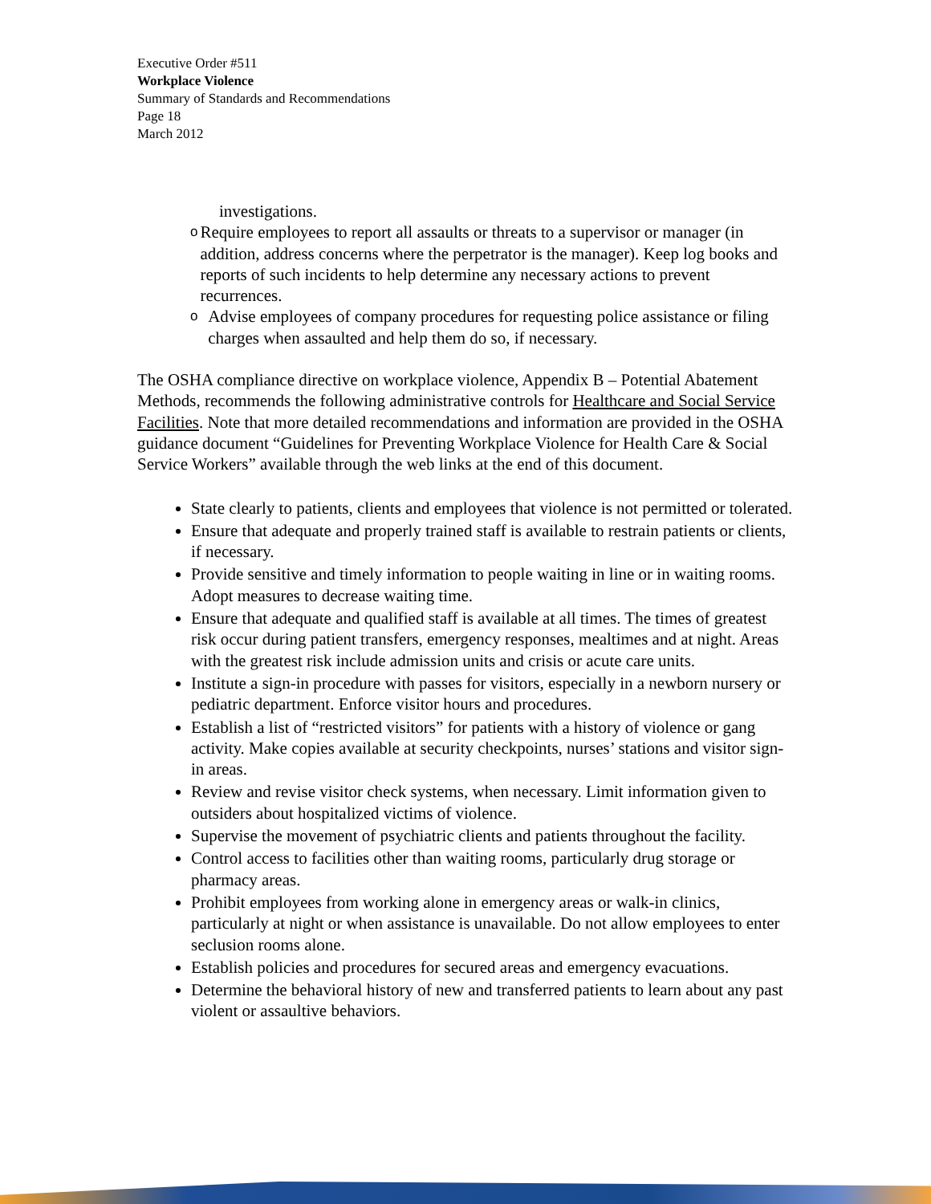Executive Order #511
Workplace Violence
Summary of Standards and Recommendations
Page 18
March 2012
investigations.
o
Require employees to report all assaults or threats to a supervisor or manager (in addition, address concerns where the perpetrator is the manager). Keep log books and reports of such incidents to help determine any necessary actions to prevent recurrences.
o
Advise employees of company procedures for requesting police assistance or filing charges when assaulted and help them do so, if necessary.
The OSHA compliance directive on workplace violence, Appendix B – Potential Abatement Methods, recommends the following administrative controls for Healthcare and Social Service Facilities. Note that more detailed recommendations and information are provided in the OSHA guidance document “Guidelines for Preventing Workplace Violence for Health Care & Social Service Workers” available through the web links at the end of this document.
State clearly to patients, clients and employees that violence is not permitted or tolerated.
Ensure that adequate and properly trained staff is available to restrain patients or clients, if necessary.
Provide sensitive and timely information to people waiting in line or in waiting rooms. Adopt measures to decrease waiting time.
Ensure that adequate and qualified staff is available at all times. The times of greatest risk occur during patient transfers, emergency responses, mealtimes and at night. Areas with the greatest risk include admission units and crisis or acute care units.
Institute a sign-in procedure with passes for visitors, especially in a newborn nursery or pediatric department. Enforce visitor hours and procedures.
Establish a list of “restricted visitors” for patients with a history of violence or gang activity. Make copies available at security checkpoints, nurses’ stations and visitor sign-in areas.
Review and revise visitor check systems, when necessary. Limit information given to outsiders about hospitalized victims of violence.
Supervise the movement of psychiatric clients and patients throughout the facility.
Control access to facilities other than waiting rooms, particularly drug storage or pharmacy areas.
Prohibit employees from working alone in emergency areas or walk-in clinics, particularly at night or when assistance is unavailable. Do not allow employees to enter seclusion rooms alone.
Establish policies and procedures for secured areas and emergency evacuations.
Determine the behavioral history of new and transferred patients to learn about any past violent or assaultive behaviors.